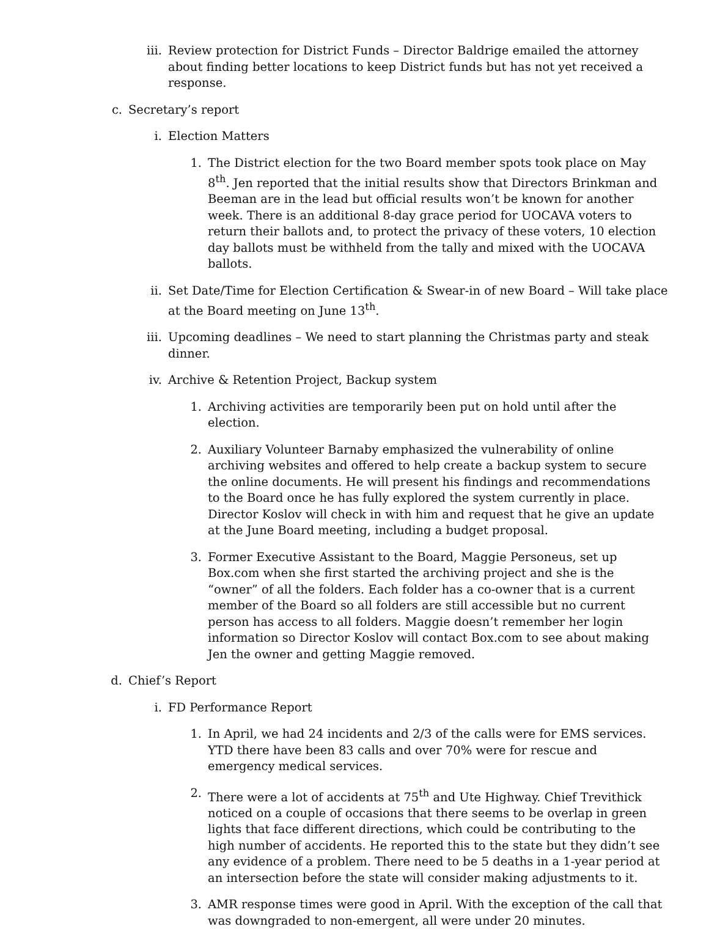iii. Review protection for District Funds – Director Baldrige emailed the attorney about finding better locations to keep District funds but has not yet received a response.
c. Secretary’s report
i. Election Matters
1. The District election for the two Board member spots took place on May 8<sup>th</sup>. Jen reported that the initial results show that Directors Brinkman and Beeman are in the lead but official results won’t be known for another week. There is an additional 8-day grace period for UOCAVA voters to return their ballots and, to protect the privacy of these voters, 10 election day ballots must be withheld from the tally and mixed with the UOCAVA ballots.
ii. Set Date/Time for Election Certification & Swear-in of new Board – Will take place at the Board meeting on June 13<sup>th</sup>.
iii. Upcoming deadlines – We need to start planning the Christmas party and steak dinner.
iv. Archive & Retention Project, Backup system
1. Archiving activities are temporarily been put on hold until after the election.
2. Auxiliary Volunteer Barnaby emphasized the vulnerability of online archiving websites and offered to help create a backup system to secure the online documents. He will present his findings and recommendations to the Board once he has fully explored the system currently in place. Director Koslov will check in with him and request that he give an update at the June Board meeting, including a budget proposal.
3. Former Executive Assistant to the Board, Maggie Personeus, set up Box.com when she first started the archiving project and she is the “owner” of all the folders. Each folder has a co-owner that is a current member of the Board so all folders are still accessible but no current person has access to all folders. Maggie doesn’t remember her login information so Director Koslov will contact Box.com to see about making Jen the owner and getting Maggie removed.
d. Chief’s Report
i. FD Performance Report
1. In April, we had 24 incidents and 2/3 of the calls were for EMS services. YTD there have been 83 calls and over 70% were for rescue and emergency medical services.
2. There were a lot of accidents at 75<sup>th</sup> and Ute Highway. Chief Trevithick noticed on a couple of occasions that there seems to be overlap in green lights that face different directions, which could be contributing to the high number of accidents. He reported this to the state but they didn’t see any evidence of a problem. There need to be 5 deaths in a 1-year period at an intersection before the state will consider making adjustments to it.
3. AMR response times were good in April. With the exception of the call that was downgraded to non-emergent, all were under 20 minutes.